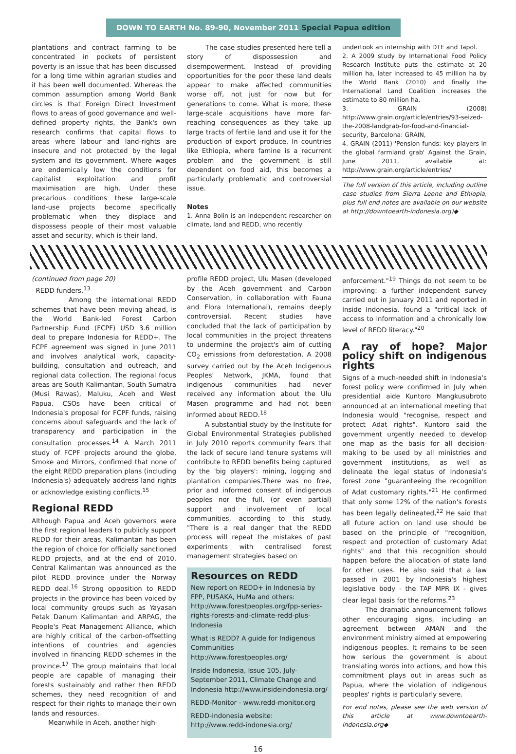DOWN TO EARTH No. 89-90, November 2011 Special Papua edition
plantations and contract farming to be concentrated in pockets of persistent poverty is an issue that has been discussed for a long time within agrarian studies and it has been well documented. Whereas the common assumption among World Bank circles is that Foreign Direct Investment flows to areas of good governance and well-defined property rights, the Bank's own research confirms that capital flows to areas where labour and land-rights are insecure and not protected by the legal system and its government. Where wages are endemically low the conditions for capitalist exploitation and profit maximisation are high. Under these precarious conditions these large-scale land-use projects become specifically problematic when they displace and dispossess people of their most valuable asset and security, which is their land.
The case studies presented here tell a story of dispossession and disempowerment. Instead of providing opportunities for the poor these land deals appear to make affected communities worse off, not just for now but for generations to come. What is more, these large-scale acquisitions have more far-reaching consequences as they take up large tracts of fertile land and use it for the production of export produce. In countries like Ethiopia, where famine is a recurrent problem and the government is still dependent on food aid, this becomes a particularly problematic and controversial issue.
Notes
1. Anna Bolin is an independent researcher on climate, land and REDD, who recently
undertook an internship with DTE and Tapol.
2. A 2009 study by International Food Policy Research Institute puts the estimate at 20 million ha, later increased to 45 million ha by the World Bank (2010) and finally the International Land Coalition increases the estimate to 80 million ha.
3. GRAIN (2008) http://www.grain.org/article/entries/93-seized-the-2008-landgrab-for-food-and-financial-security, Barcelona: GRAIN,
4. GRAIN (2011) 'Pension funds: key players in the global farmland grab' Against the Grain, June 2011, available at: http://www.grain.org/article/entries/
The full version of this article, including outline case studies from Sierra Leone and Ethiopia, plus full end notes are available on our website at http://downtoearth-indonesia.org)◆
(continued from page 20)
REDD funders.<sup>13</sup>
Among the international REDD schemes that have been moving ahead, is the World Bank-led Forest Carbon Partnership Fund (FCPF) USD 3.6 million deal to prepare Indonesia for REDD+. The FCPF agreement was signed in June 2011 and involves analytical work, capacity-building, consultation and outreach, and regional data collection. The regional focus areas are South Kalimantan, South Sumatra (Musi Rawas), Maluku, Aceh and West Papua. CSOs have been critical of Indonesia's proposal for FCPF funds, raising concerns about safeguards and the lack of transparency and participation in the consultation processes.<sup>14</sup> A March 2011 study of FCPF projects around the globe, Smoke and Mirrors, confirmed that none of the eight REDD preparation plans (including Indonesia's) adequately address land rights or acknowledge existing conflicts.<sup>15</sup>
Regional REDD
Although Papua and Aceh governors were the first regional leaders to publicly support REDD for their areas, Kalimantan has been the region of choice for officially sanctioned REDD projects, and at the end of 2010, Central Kalimantan was announced as the pilot REDD province under the Norway REDD deal.<sup>16</sup> Strong opposition to REDD projects in the province has been voiced by local community groups such as Yayasan Petak Danum Kalimantan and ARPAG, the People's Peat Management Alliance, which are highly critical of the carbon-offsetting intentions of countries and agencies involved in financing REDD schemes in the province.<sup>17</sup> The group maintains that local people are capable of managing their forests sustainably and rather then REDD schemes, they need recognition of and respect for their rights to manage their own lands and resources.
Meanwhile in Aceh, another high-
profile REDD project, Ulu Masen (developed by the Aceh government and Carbon Conservation, in collaboration with Fauna and Flora International), remains deeply controversial. Recent studies have concluded that the lack of participation by local communities in the project threatens to undermine the project's aim of cutting CO<sub>2</sub> emissions from deforestation. A 2008 survey carried out by the Aceh Indigenous Peoples' Network, JKMA, found that indigenous communities had never received any information about the Ulu Masen programme and had not been informed about REDD.<sup>18</sup>
A substantial study by the Institute for Global Environmental Strategies published in July 2010 reports community fears that the lack of secure land tenure systems will contribute to REDD benefits being captured by the 'big players': mining, logging and plantation companies.There was no free, prior and informed consent of indigenous peoples nor the full, (or even partial) support and involvement of local communities, according to this study. "There is a real danger that the REDD process will repeat the mistakes of past experiments with centralised forest management strategies based on
Resources on REDD
New report on REDD+ in Indonesia by FPP, PUSAKA, HuMa and others: http://www.forestpeoples.org/fpp-series-rights-forests-and-climate-redd-plus-Indonesia
What is REDD? A guide for Indigenous Communities http://www.forestpeoples.org/
Inside Indonesia, Issue 105, July-September 2011, Climate Change and Indonesia http://www.insideindonesia.org/
REDD-Monitor - www.redd-monitor.org
REDD-Indonesia website: http://www.redd-indonesia.org/
enforcement."<sup>19</sup> Things do not seem to be improving: a further independent survey carried out in January 2011 and reported in Inside Indonesia, found a "critical lack of access to information and a chronically low level of REDD literacy."<sup>20</sup>
A ray of hope? Major policy shift on indigenous rights
Signs of a much-needed shift in Indonesia's forest policy were confirmed in July when presidential aide Kuntoro Mangkusubroto announced at an international meeting that Indonesia would "recognise, respect and protect Adat rights". Kuntoro said the government urgently needed to develop one map as the basis for all decision-making to be used by all ministries and government institutions, as well as delineate the legal status of Indonesia's forest zone "guaranteeing the recognition of Adat customary rights."<sup>21</sup> He confirmed that only some 12% of the nation's forests has been legally delineated,<sup>22</sup> He said that all future action on land use should be based on the principle of "recognition, respect and protection of customary Adat rights" and that this recognition should happen before the allocation of state land for other uses. He also said that a law passed in 2001 by Indonesia's highest legislative body - the TAP MPR IX - gives clear legal basis for the reforms.<sup>23</sup>
The dramatic announcement follows other encouraging signs, including an agreement between AMAN and the environment ministry aimed at empowering indigenous peoples. It remains to be seen how serious the government is about translating words into actions, and how this commitment plays out in areas such as Papua, where the violation of indigenous peoples' rights is particularly severe.
For end notes, please see the web version of this article at www.downtoearth-indonesia.org◆
16